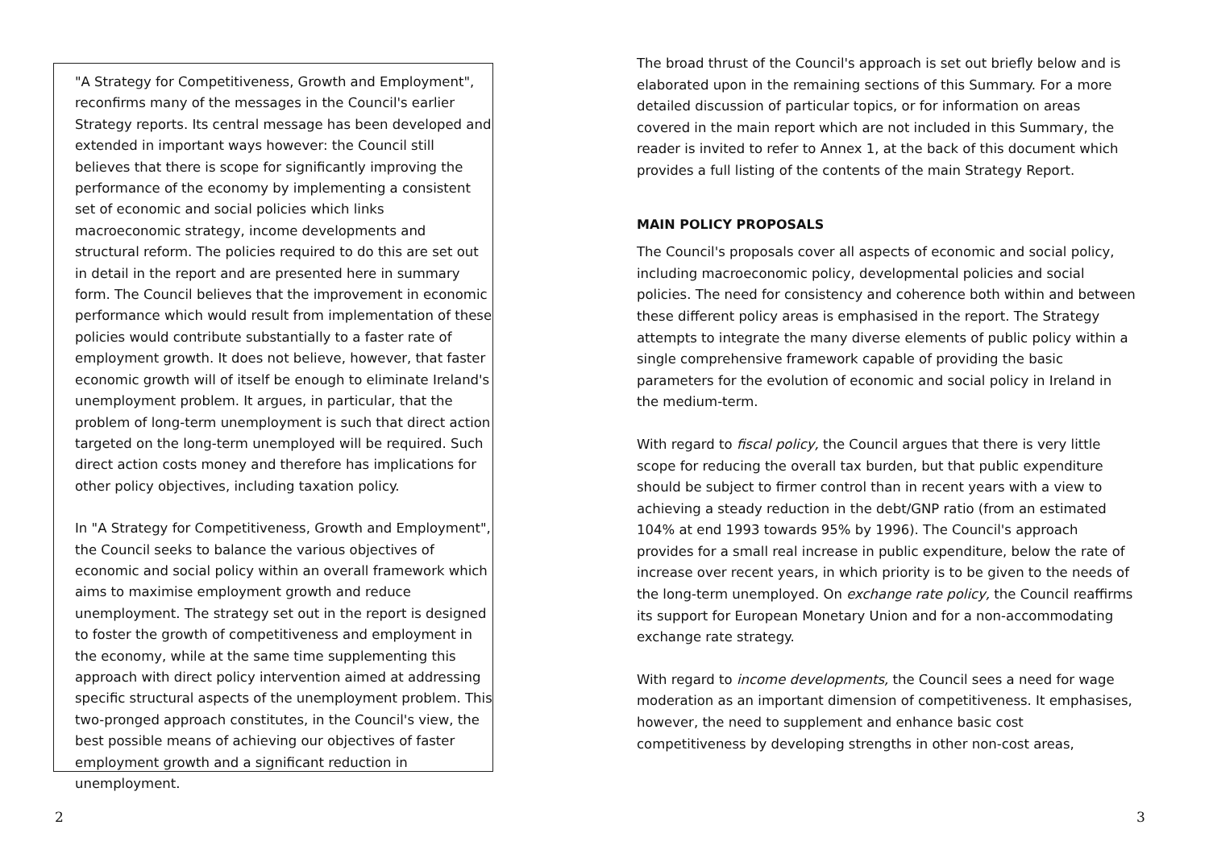"A Strategy for Competitiveness, Growth and Employment", reconfirms many of the messages in the Council's earlier Strategy reports. Its central message has been developed and extended in important ways however: the Council still believes that there is scope for significantly improving the performance of the economy by implementing a consistent set of economic and social policies which links macroeconomic strategy, income developments and structural reform. The policies required to do this are set out in detail in the report and are presented here in summary form. The Council believes that the improvement in economic performance which would result from implementation of these policies would contribute substantially to a faster rate of employment growth. It does not believe, however, that faster economic growth will of itself be enough to eliminate Ireland's unemployment problem. It argues, in particular, that the problem of long-term unemployment is such that direct action targeted on the long-term unemployed will be required. Such direct action costs money and therefore has implications for other policy objectives, including taxation policy.
In "A Strategy for Competitiveness, Growth and Employment", the Council seeks to balance the various objectives of economic and social policy within an overall framework which aims to maximise employment growth and reduce unemployment. The strategy set out in the report is designed to foster the growth of competitiveness and employment in the economy, while at the same time supplementing this approach with direct policy intervention aimed at addressing specific structural aspects of the unemployment problem. This two-pronged approach constitutes, in the Council's view, the best possible means of achieving our objectives of faster employment growth and a significant reduction in unemployment.
2
The broad thrust of the Council's approach is set out briefly below and is elaborated upon in the remaining sections of this Summary. For a more detailed discussion of particular topics, or for information on areas covered in the main report which are not included in this Summary, the reader is invited to refer to Annex 1, at the back of this document which provides a full listing of the contents of the main Strategy Report.
MAIN POLICY PROPOSALS
The Council's proposals cover all aspects of economic and social policy, including macroeconomic policy, developmental policies and social policies. The need for consistency and coherence both within and between these different policy areas is emphasised in the report. The Strategy attempts to integrate the many diverse elements of public policy within a single comprehensive framework capable of providing the basic parameters for the evolution of economic and social policy in Ireland in the medium-term.
With regard to fiscal policy, the Council argues that there is very little scope for reducing the overall tax burden, but that public expenditure should be subject to firmer control than in recent years with a view to achieving a steady reduction in the debt/GNP ratio (from an estimated 104% at end 1993 towards 95% by 1996). The Council's approach provides for a small real increase in public expenditure, below the rate of increase over recent years, in which priority is to be given to the needs of the long-term unemployed. On exchange rate policy, the Council reaffirms its support for European Monetary Union and for a non-accommodating exchange rate strategy.
With regard to income developments, the Council sees a need for wage moderation as an important dimension of competitiveness. It emphasises, however, the need to supplement and enhance basic cost competitiveness by developing strengths in other non-cost areas,
3